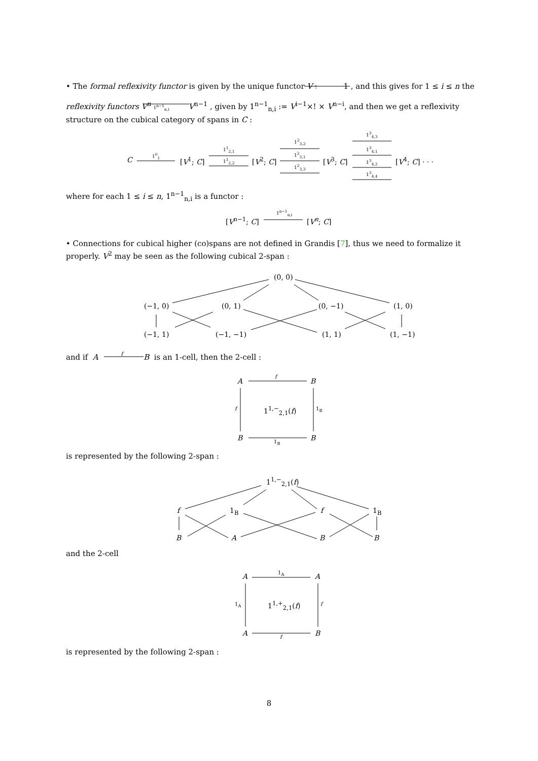• The formal reflexivity functor is given by the unique functor V ! 1 , and this gives for 1 ≤ i ≤ n the
reflexivity functors V<sup>n</sup> 1<sup>n−1</sup><sub>n,i</sub> V<sup>n−1</sup> , given by 1<sup>n−1</sup><sub>n,i</sub> := V<sup>i−1</sup>×! × V<sup>n−i</sup>, and then we get a reflexivity structure on the cubical category of spans in C :
C
1<sup>0</sup><sub>1</sub>
[V<sup>1</sup>; C]
1<sup>1</sup><sub>2,1</sub>
1<sup>1</sup><sub>2,2</sub> [V<sup>2</sup>; C]
1<sup>2</sup><sub>3,2</sub>
1<sup>2</sup><sub>3,1</sub>
1<sup>2</sup><sub>3,3</sub>
[V<sup>3</sup>; C]
1<sup>3</sup><sub>4,3</sub>
1<sup>3</sup><sub>4,1</sub>
1<sup>3</sup><sub>4,2</sub>
1<sup>3</sup><sub>4,4</sub>
[V<sup>4</sup>; C] · · ·
where for each 1 ≤ i ≤ n, 1<sup>n−1</sup><sub>n,i</sub> is a functor :
[V<sup>n−1</sup>; C]
1<sup>n−1</sup><sub>n,i</sub>
[V<sup>n</sup>; C]
• Connections for cubical higher (co)spans are not defined in Grandis [7], thus we need to formalize it properly. V<sup>2</sup> may be seen as the following cubical 2-span :
(0, 0)
(−1, 0) (0, 1) (0, −1) (1, 0)
(−1, 1) (−1, −1) (1, 1) (1, −1)
and if A f B is an 1-cell, then the 2-cell :
A
f
B
f 1<sup>1,−</sup><sub>2,1</sub>(f) 1<sub>B</sub>
B 1<sub>B</sub> B
is represented by the following 2-span :
1<sup>1,−</sup><sub>2,1</sub>(f)
f 1<sub>B</sub> f 1<sub>B</sub>
B A B B
and the 2-cell
A 1<sub>A</sub> A
1<sub>A</sub> 1<sup>1,+</sup><sub>2,1</sub>(f) f
A f B
is represented by the following 2-span :
8